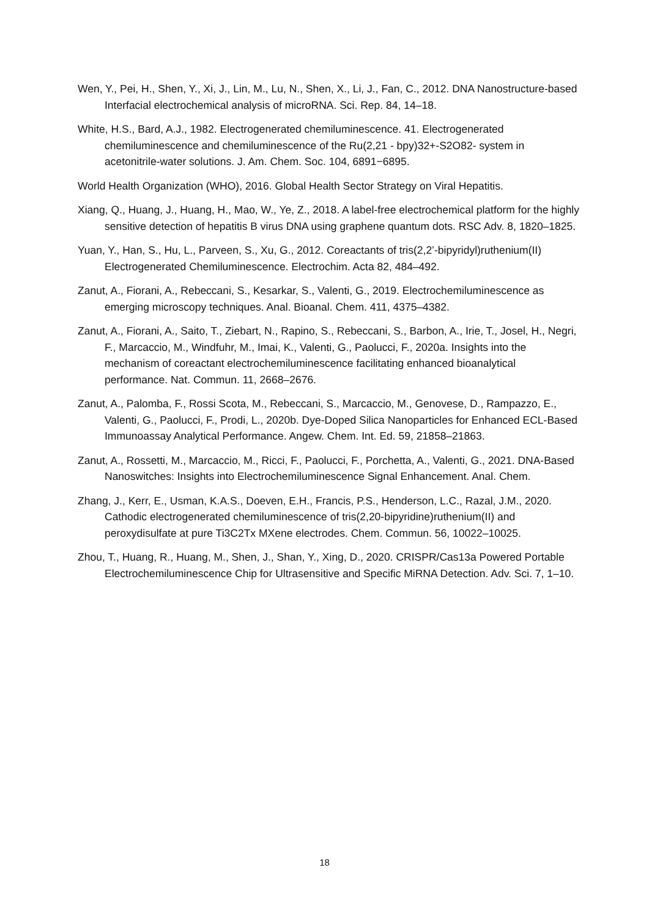Wen, Y., Pei, H., Shen, Y., Xi, J., Lin, M., Lu, N., Shen, X., Li, J., Fan, C., 2012. DNA Nanostructure-based Interfacial electrochemical analysis of microRNA. Sci. Rep. 84, 14–18.
White, H.S., Bard, A.J., 1982. Electrogenerated chemiluminescence. 41. Electrogenerated chemiluminescence and chemiluminescence of the Ru(2,21 - bpy)32+-S2O82- system in acetonitrile-water solutions. J. Am. Chem. Soc. 104, 6891−6895.
World Health Organization (WHO), 2016. Global Health Sector Strategy on Viral Hepatitis.
Xiang, Q., Huang, J., Huang, H., Mao, W., Ye, Z., 2018. A label-free electrochemical platform for the highly sensitive detection of hepatitis B virus DNA using graphene quantum dots. RSC Adv. 8, 1820–1825.
Yuan, Y., Han, S., Hu, L., Parveen, S., Xu, G., 2012. Coreactants of tris(2,2’-bipyridyl)ruthenium(II) Electrogenerated Chemiluminescence. Electrochim. Acta 82, 484–492.
Zanut, A., Fiorani, A., Rebeccani, S., Kesarkar, S., Valenti, G., 2019. Electrochemiluminescence as emerging microscopy techniques. Anal. Bioanal. Chem. 411, 4375–4382.
Zanut, A., Fiorani, A., Saito, T., Ziebart, N., Rapino, S., Rebeccani, S., Barbon, A., Irie, T., Josel, H., Negri, F., Marcaccio, M., Windfuhr, M., Imai, K., Valenti, G., Paolucci, F., 2020a. Insights into the mechanism of coreactant electrochemiluminescence facilitating enhanced bioanalytical performance. Nat. Commun. 11, 2668–2676.
Zanut, A., Palomba, F., Rossi Scota, M., Rebeccani, S., Marcaccio, M., Genovese, D., Rampazzo, E., Valenti, G., Paolucci, F., Prodi, L., 2020b. Dye-Doped Silica Nanoparticles for Enhanced ECL-Based Immunoassay Analytical Performance. Angew. Chem. Int. Ed. 59, 21858–21863.
Zanut, A., Rossetti, M., Marcaccio, M., Ricci, F., Paolucci, F., Porchetta, A., Valenti, G., 2021. DNA-Based Nanoswitches: Insights into Electrochemiluminescence Signal Enhancement. Anal. Chem.
Zhang, J., Kerr, E., Usman, K.A.S., Doeven, E.H., Francis, P.S., Henderson, L.C., Razal, J.M., 2020. Cathodic electrogenerated chemiluminescence of tris(2,20-bipyridine)ruthenium(II) and peroxydisulfate at pure Ti3C2Tx MXene electrodes. Chem. Commun. 56, 10022–10025.
Zhou, T., Huang, R., Huang, M., Shen, J., Shan, Y., Xing, D., 2020. CRISPR/Cas13a Powered Portable Electrochemiluminescence Chip for Ultrasensitive and Specific MiRNA Detection. Adv. Sci. 7, 1–10.
18